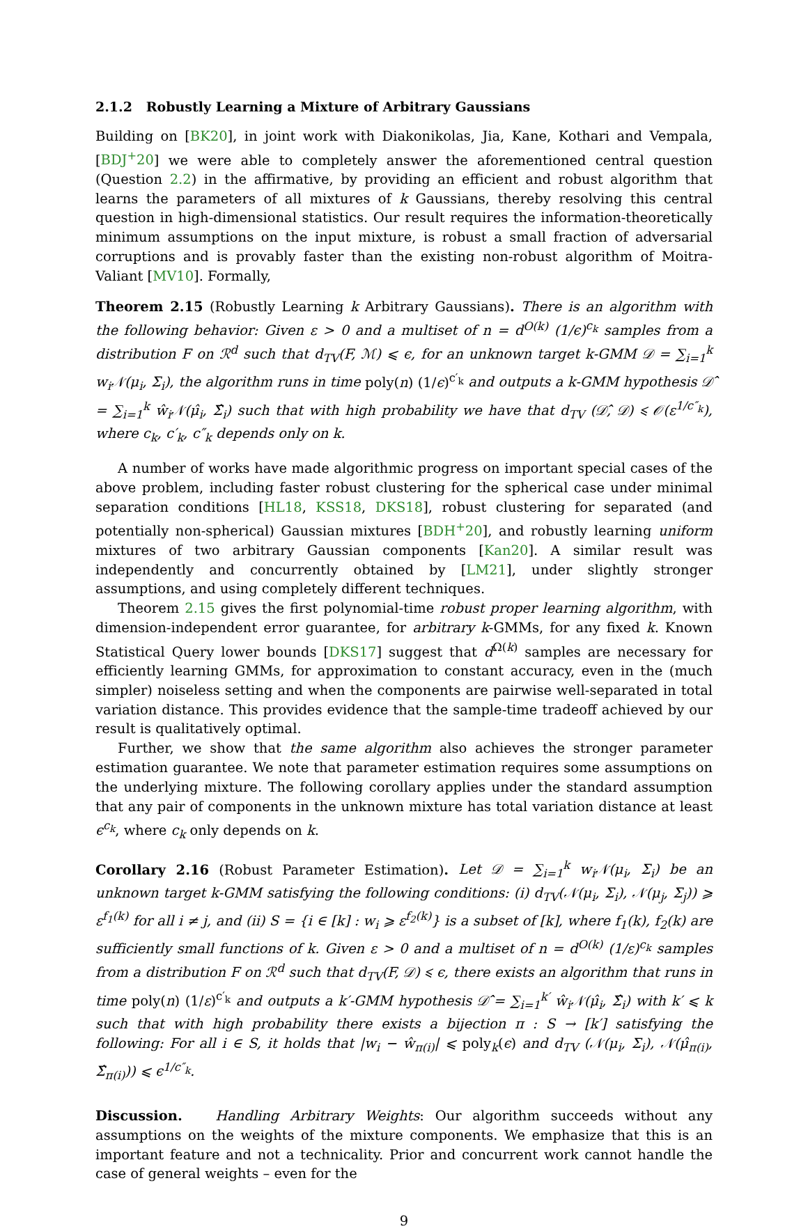2.1.2 Robustly Learning a Mixture of Arbitrary Gaussians
Building on [BK20], in joint work with Diakonikolas, Jia, Kane, Kothari and Vempala, [BDJ<sup>+</sup>20] we were able to completely answer the aforementioned central question (Question 2.2) in the affirmative, by providing an efficient and robust algorithm that learns the parameters of all mixtures of k Gaussians, thereby resolving this central question in high-dimensional statistics. Our result requires the information-theoretically minimum assumptions on the input mixture, is robust a small fraction of adversarial corruptions and is provably faster than the existing non-robust algorithm of Moitra-Valiant [MV10]. Formally,
Theorem 2.15 (Robustly Learning k Arbitrary Gaussians). There is an algorithm with the following behavior: Given ε > 0 and a multiset of n = d<sup>O(k)</sup> (1/ϵ)<sup>c<sub>k</sub></sup> samples from a distribution F on ℛ<sup>d</sup> such that d<sub>TV</sub>(F, ℳ) ⩽ ϵ, for an unknown target k-GMM 𝒟 = ∑<sub>i=1</sub><sup>k</sup> w<sub>i</sub>𝒩(μ<sub>i</sub>, Σ<sub>i</sub>), the algorithm runs in time poly(n) (1/ϵ)<sup>c′<sub>k</sub></sup> and outputs a k-GMM hypothesis 𝒟̂ = ∑<sub>i=1</sub><sup>k</sup> ŵ<sub>i</sub>𝒩(μ̂<sub>i</sub>, Σ̂<sub>i</sub>) such that with high probability we have that d<sub>TV</sub> (𝒟̂, 𝒟) ⩽ 𝒪(ε<sup>1/c″<sub>k</sub></sup>), where c<sub>k</sub>, c′<sub>k</sub>, c″<sub>k</sub> depends only on k.
A number of works have made algorithmic progress on important special cases of the above problem, including faster robust clustering for the spherical case under minimal separation conditions [HL18, KSS18, DKS18], robust clustering for separated (and potentially non-spherical) Gaussian mixtures [BDH<sup>+</sup>20], and robustly learning uniform mixtures of two arbitrary Gaussian components [Kan20]. A similar result was independently and concurrently obtained by [LM21], under slightly stronger assumptions, and using completely different techniques.
Theorem 2.15 gives the first polynomial-time robust proper learning algorithm, with dimension-independent error guarantee, for arbitrary k-GMMs, for any fixed k. Known Statistical Query lower bounds [DKS17] suggest that d<sup>Ω(k)</sup> samples are necessary for efficiently learning GMMs, for approximation to constant accuracy, even in the (much simpler) noiseless setting and when the components are pairwise well-separated in total variation distance. This provides evidence that the sample-time tradeoff achieved by our result is qualitatively optimal.
Further, we show that the same algorithm also achieves the stronger parameter estimation guarantee. We note that parameter estimation requires some assumptions on the underlying mixture. The following corollary applies under the standard assumption that any pair of components in the unknown mixture has total variation distance at least ϵ<sup>c<sub>k</sub></sup>, where c<sub>k</sub> only depends on k.
Corollary 2.16 (Robust Parameter Estimation). Let 𝒟 = ∑<sub>i=1</sub><sup>k</sup> w<sub>i</sub>𝒩(μ<sub>i</sub>, Σ<sub>i</sub>) be an unknown target k-GMM satisfying the following conditions: (i) d<sub>TV</sub>(𝒩(μ<sub>i</sub>, Σ<sub>i</sub>), 𝒩(μ<sub>j</sub>, Σ<sub>j</sub>)) ⩾ ε<sup>f<sub>1</sub>(k)</sup> for all i ≠ j, and (ii) S = {i ∈ [k] : w<sub>i</sub> ⩾ ε<sup>f<sub>2</sub>(k)</sup>} is a subset of [k], where f<sub>1</sub>(k), f<sub>2</sub>(k) are sufficiently small functions of k. Given ε > 0 and a multiset of n = d<sup>O(k)</sup> (1/ε)<sup>c<sub>k</sub></sup> samples from a distribution F on ℛ<sup>d</sup> such that d<sub>TV</sub>(F, 𝒟) ⩽ ϵ, there exists an algorithm that runs in time poly(n) (1/ε)<sup>c′<sub>k</sub></sup> and outputs a k′-GMM hypothesis 𝒟̂ = ∑<sub>i=1</sub><sup>k′</sup> ŵ<sub>i</sub>𝒩(μ̂<sub>i</sub>, Σ̂<sub>i</sub>) with k′ ⩽ k such that with high probability there exists a bijection π : S → [k′] satisfying the following: For all i ∈ S, it holds that |w<sub>i</sub> − ŵ<sub>π(i)</sub>| ⩽ poly<sub>k</sub>(ϵ) and d<sub>TV</sub> (𝒩(μ<sub>i</sub>, Σ<sub>i</sub>), 𝒩(μ̂<sub>π(i)</sub>, Σ̂<sub>π(i)</sub>)) ⩽ ϵ<sup>1/c″<sub>k</sub></sup>.
Discussion. Handling Arbitrary Weights: Our algorithm succeeds without any assumptions on the weights of the mixture components. We emphasize that this is an important feature and not a technicality. Prior and concurrent work cannot handle the case of general weights – even for the
9